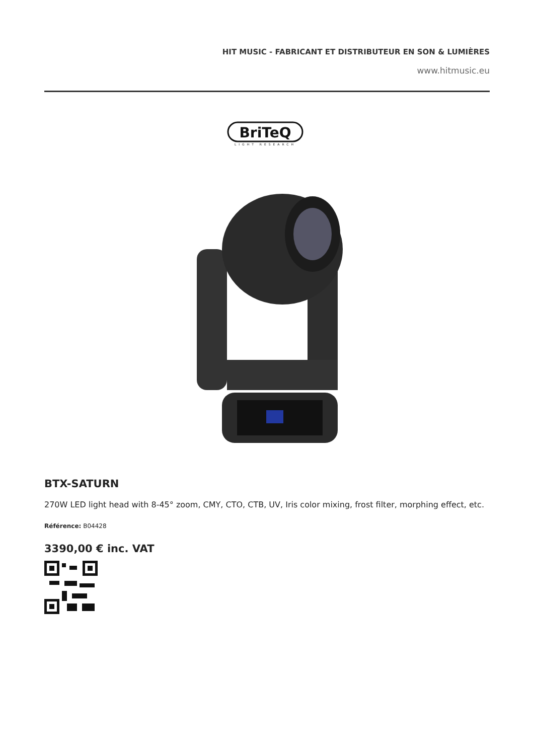HIT MUSIC - FABRICANT ET DISTRIBUTEUR EN SON & LUMIÈRES
www.hitmusic.eu
BriTeQ
LIGHT RESEARCH
BTX-SATURN
270W LED light head with 8-45° zoom, CMY, CTO, CTB, UV, Iris color mixing, frost filter, morphing effect, etc.
Référence: B04428
3390,00 € inc. VAT